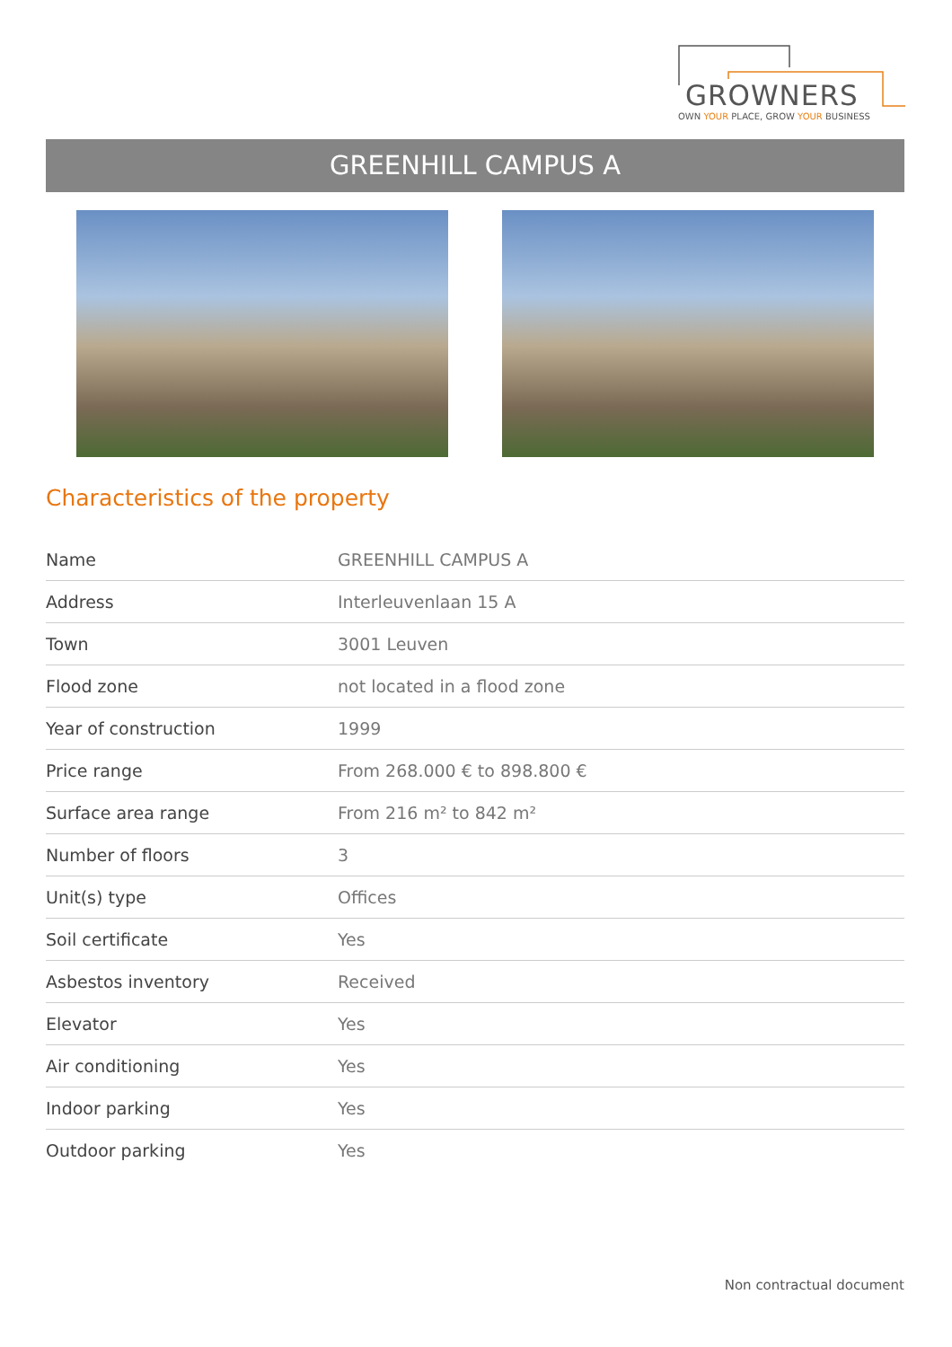GROWNERS
OWN YOUR PLACE, GROW YOUR BUSINESS
GREENHILL CAMPUS A
Characteristics of the property
| Name | GREENHILL CAMPUS A |
| Address | Interleuvenlaan 15 A |
| Town | 3001 Leuven |
| Flood zone | not located in a flood zone |
| Year of construction | 1999 |
| Price range | From 268.000 € to 898.800 € |
| Surface area range | From 216 m² to 842 m² |
| Number of floors | 3 |
| Unit(s) type | Offices |
| Soil certificate | Yes |
| Asbestos inventory | Received |
| Elevator | Yes |
| Air conditioning | Yes |
| Indoor parking | Yes |
| Outdoor parking | Yes |
Non contractual document